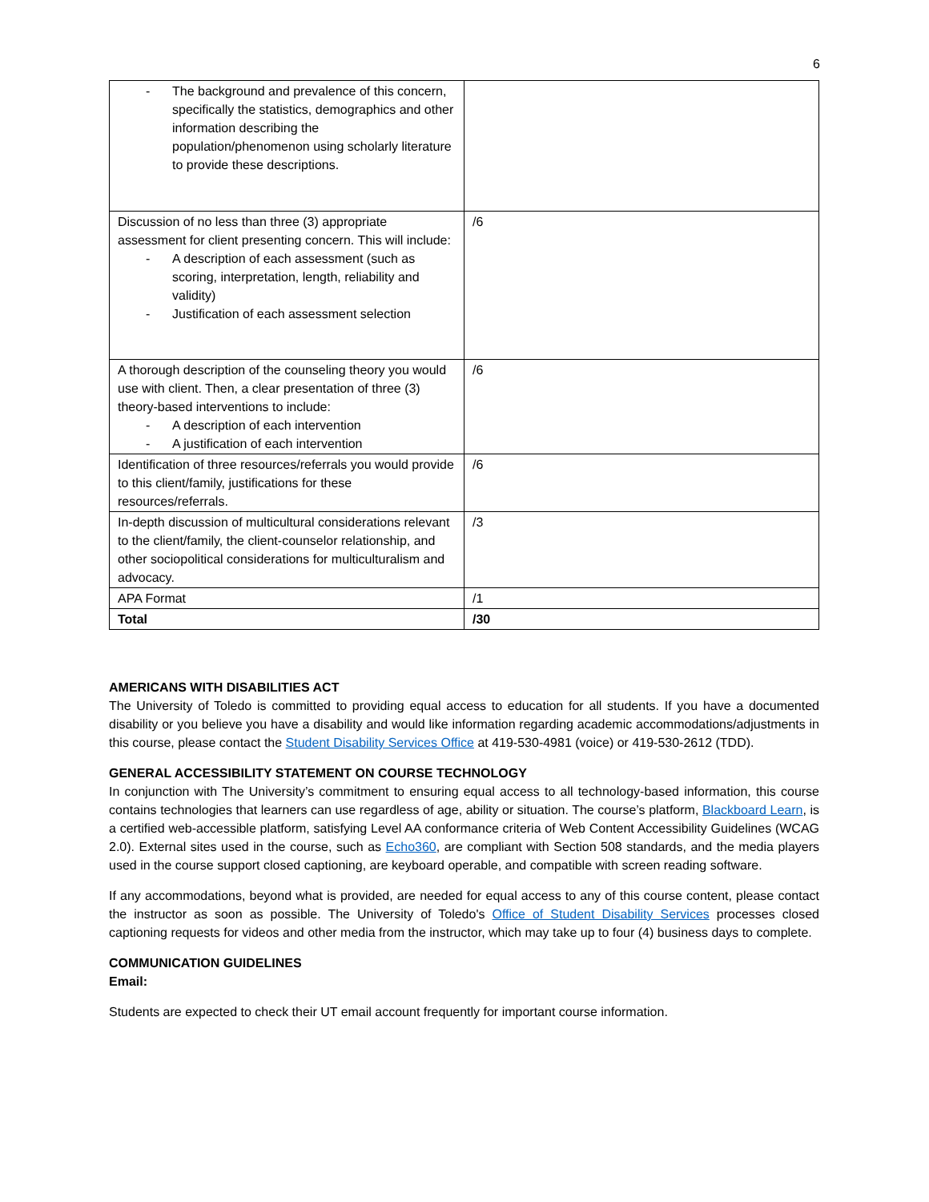6
| - The background and prevalence of this concern, specifically the statistics, demographics and other information describing the population/phenomenon using scholarly literature to provide these descriptions. | |
| Discussion of no less than three (3) appropriate assessment for client presenting concern. This will include: - A description of each assessment (such as scoring, interpretation, length, reliability and validity) - Justification of each assessment selection | /6 |
| A thorough description of the counseling theory you would use with client. Then, a clear presentation of three (3) theory-based interventions to include: - A description of each intervention - A justification of each intervention | /6 |
| Identification of three resources/referrals you would provide to this client/family, justifications for these resources/referrals. | /6 |
| In-depth discussion of multicultural considerations relevant to the client/family, the client-counselor relationship, and other sociopolitical considerations for multiculturalism and advocacy. | /3 |
| APA Format | /1 |
| Total | /30 |
AMERICANS WITH DISABILITIES ACT
The University of Toledo is committed to providing equal access to education for all students. If you have a documented disability or you believe you have a disability and would like information regarding academic accommodations/adjustments in this course, please contact the Student Disability Services Office at 419-530-4981 (voice) or 419-530-2612 (TDD).
GENERAL ACCESSIBILITY STATEMENT ON COURSE TECHNOLOGY
In conjunction with The University’s commitment to ensuring equal access to all technology-based information, this course contains technologies that learners can use regardless of age, ability or situation. The course’s platform, Blackboard Learn, is a certified web-accessible platform, satisfying Level AA conformance criteria of Web Content Accessibility Guidelines (WCAG 2.0). External sites used in the course, such as Echo360, are compliant with Section 508 standards, and the media players used in the course support closed captioning, are keyboard operable, and compatible with screen reading software.
If any accommodations, beyond what is provided, are needed for equal access to any of this course content, please contact the instructor as soon as possible. The University of Toledo's Office of Student Disability Services processes closed captioning requests for videos and other media from the instructor, which may take up to four (4) business days to complete.
COMMUNICATION GUIDELINES
Email:
Students are expected to check their UT email account frequently for important course information.